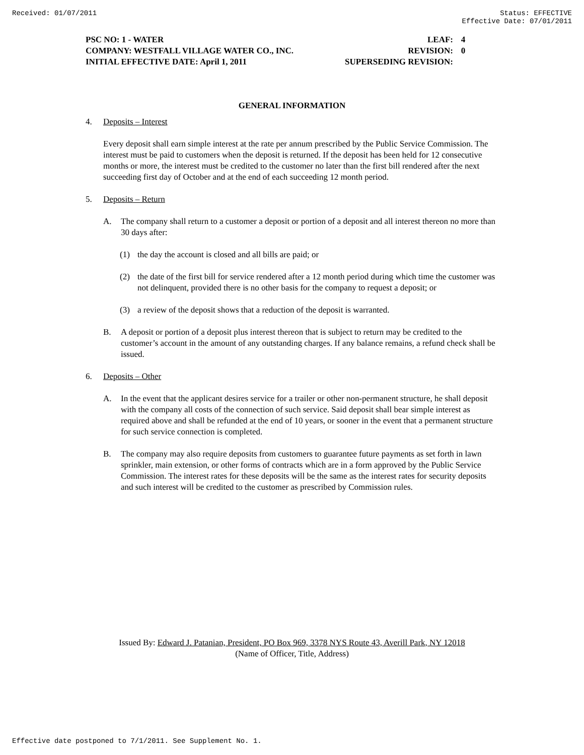Received: 01/07/2011 Status: EFFECTIVE
Effective Date: 07/01/2011
PSC NO: 1 - WATER LEAF: 4
COMPANY: WESTFALL VILLAGE WATER CO., INC. REVISION: 0
INITIAL EFFECTIVE DATE: April 1, 2011 SUPERSEDING REVISION:
GENERAL INFORMATION
4. Deposits – Interest
Every deposit shall earn simple interest at the rate per annum prescribed by the Public Service Commission. The interest must be paid to customers when the deposit is returned. If the deposit has been held for 12 consecutive months or more, the interest must be credited to the customer no later than the first bill rendered after the next succeeding first day of October and at the end of each succeeding 12 month period.
5. Deposits – Return
A. The company shall return to a customer a deposit or portion of a deposit and all interest thereon no more than 30 days after:
(1) the day the account is closed and all bills are paid; or
(2) the date of the first bill for service rendered after a 12 month period during which time the customer was not delinquent, provided there is no other basis for the company to request a deposit; or
(3) a review of the deposit shows that a reduction of the deposit is warranted.
B. A deposit or portion of a deposit plus interest thereon that is subject to return may be credited to the customer’s account in the amount of any outstanding charges. If any balance remains, a refund check shall be issued.
6. Deposits – Other
A. In the event that the applicant desires service for a trailer or other non-permanent structure, he shall deposit with the company all costs of the connection of such service. Said deposit shall bear simple interest as required above and shall be refunded at the end of 10 years, or sooner in the event that a permanent structure for such service connection is completed.
B. The company may also require deposits from customers to guarantee future payments as set forth in lawn sprinkler, main extension, or other forms of contracts which are in a form approved by the Public Service Commission. The interest rates for these deposits will be the same as the interest rates for security deposits and such interest will be credited to the customer as prescribed by Commission rules.
Issued By: Edward J. Patanian, President, PO Box 969, 3378 NYS Route 43, Averill Park, NY 12018
(Name of Officer, Title, Address)
Effective date postponed to 7/1/2011. See Supplement No. 1.